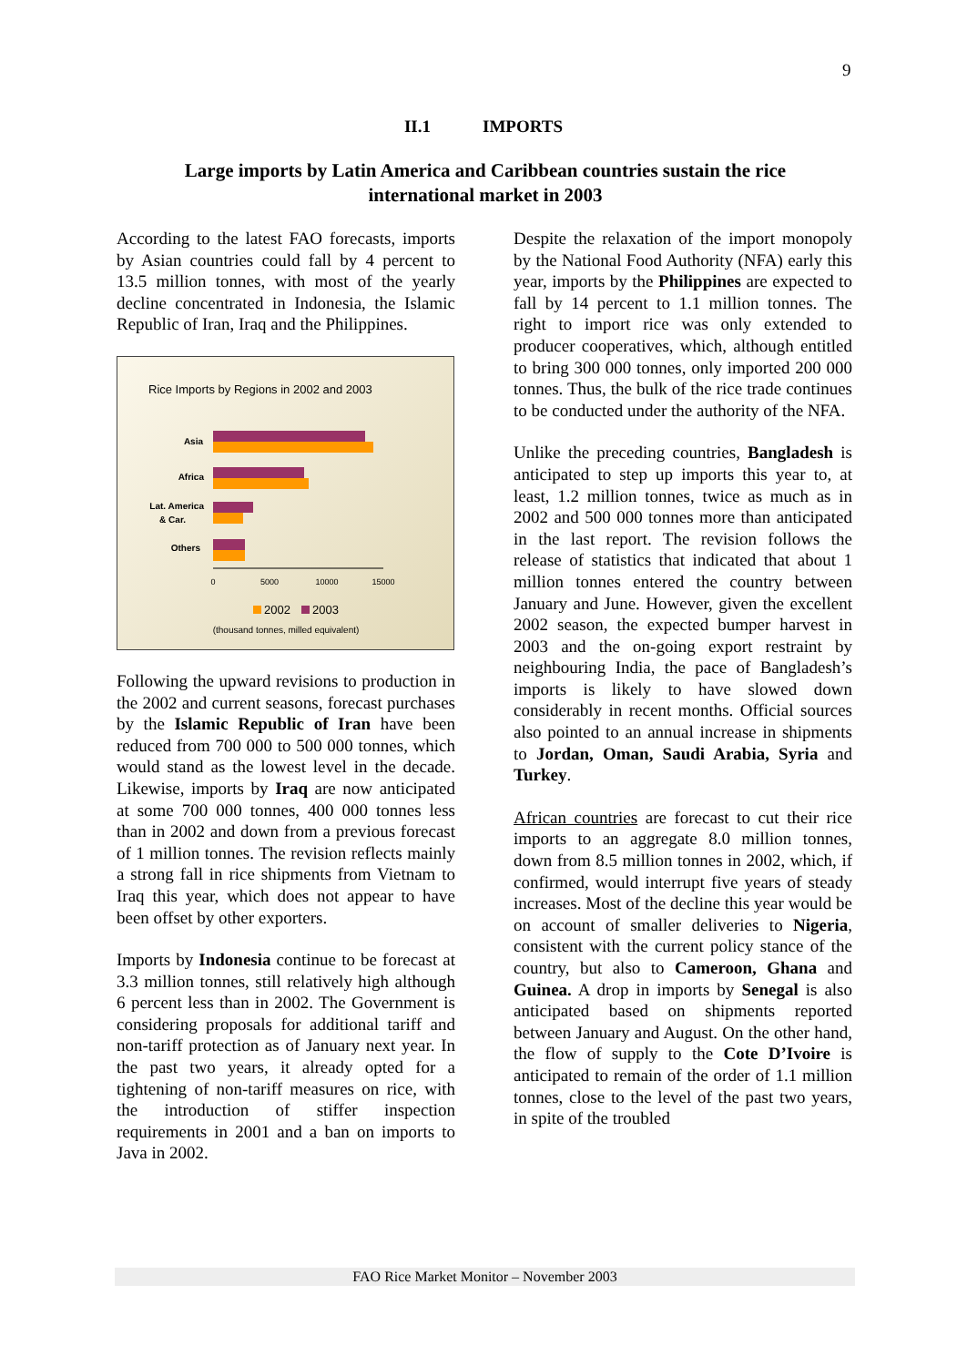9
II.1 IMPORTS
Large imports by Latin America and Caribbean countries sustain the rice international market in 2003
According to the latest FAO forecasts, imports by Asian countries could fall by 4 percent to 13.5 million tonnes, with most of the yearly decline concentrated in Indonesia, the Islamic Republic of Iran, Iraq and the Philippines.
Rice Imports by Regions in 2002 and 2003
Asia
Africa
Lat. America
& Car.
Others
0
5000
10000
15000
2002
2003
(thousand tonnes, milled equivalent)
Following the upward revisions to production in the 2002 and current seasons, forecast purchases by the Islamic Republic of Iran have been reduced from 700 000 to 500 000 tonnes, which would stand as the lowest level in the decade. Likewise, imports by Iraq are now anticipated at some 700 000 tonnes, 400 000 tonnes less than in 2002 and down from a previous forecast of 1 million tonnes. The revision reflects mainly a strong fall in rice shipments from Vietnam to Iraq this year, which does not appear to have been offset by other exporters.
Imports by Indonesia continue to be forecast at 3.3 million tonnes, still relatively high although 6 percent less than in 2002. The Government is considering proposals for additional tariff and non-tariff protection as of January next year. In the past two years, it already opted for a tightening of non-tariff measures on rice, with the introduction of stiffer inspection requirements in 2001 and a ban on imports to Java in 2002.
Despite the relaxation of the import monopoly by the National Food Authority (NFA) early this year, imports by the Philippines are expected to fall by 14 percent to 1.1 million tonnes. The right to import rice was only extended to producer cooperatives, which, although entitled to bring 300 000 tonnes, only imported 200 000 tonnes. Thus, the bulk of the rice trade continues to be conducted under the authority of the NFA.
Unlike the preceding countries, Bangladesh is anticipated to step up imports this year to, at least, 1.2 million tonnes, twice as much as in 2002 and 500 000 tonnes more than anticipated in the last report. The revision follows the release of statistics that indicated that about 1 million tonnes entered the country between January and June. However, given the excellent 2002 season, the expected bumper harvest in 2003 and the on-going export restraint by neighbouring India, the pace of Bangladesh’s imports is likely to have slowed down considerably in recent months. Official sources also pointed to an annual increase in shipments to Jordan, Oman, Saudi Arabia, Syria and Turkey.
African countries are forecast to cut their rice imports to an aggregate 8.0 million tonnes, down from 8.5 million tonnes in 2002, which, if confirmed, would interrupt five years of steady increases. Most of the decline this year would be on account of smaller deliveries to Nigeria, consistent with the current policy stance of the country, but also to Cameroon, Ghana and Guinea. A drop in imports by Senegal is also anticipated based on shipments reported between January and August. On the other hand, the flow of supply to the Cote D’Ivoire is anticipated to remain of the order of 1.1 million tonnes, close to the level of the past two years, in spite of the troubled
FAO Rice Market Monitor – November 2003